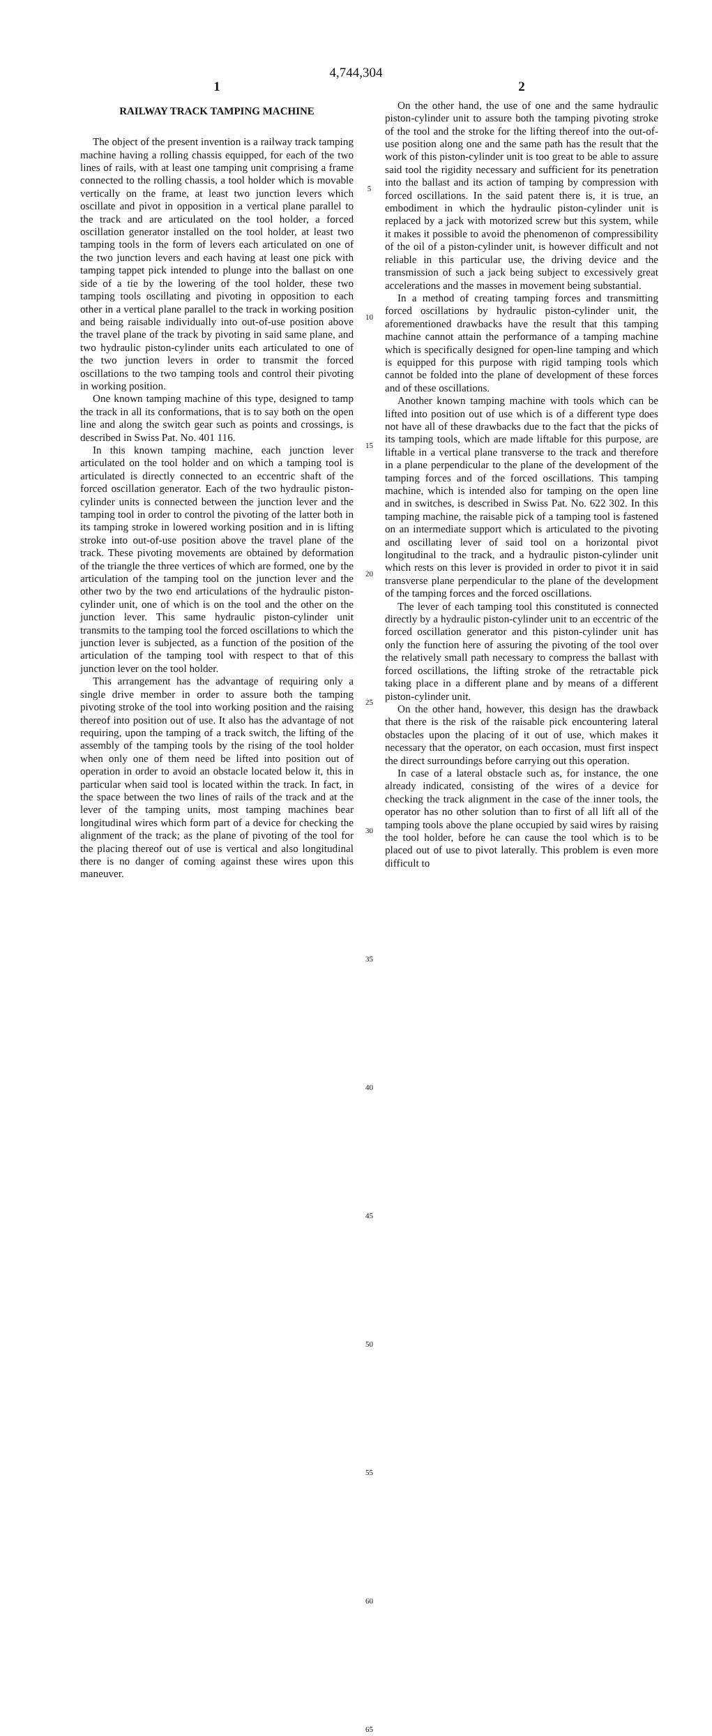4,744,304
1
RAILWAY TRACK TAMPING MACHINE
The object of the present invention is a railway track tamping machine having a rolling chassis equipped, for each of the two lines of rails, with at least one tamping unit comprising a frame connected to the rolling chassis, a tool holder which is movable vertically on the frame, at least two junction levers which oscillate and pivot in opposition in a vertical plane parallel to the track and are articulated on the tool holder, a forced oscillation generator installed on the tool holder, at least two tamping tools in the form of levers each articulated on one of the two junction levers and each having at least one pick with tamping tappet pick intended to plunge into the ballast on one side of a tie by the lowering of the tool holder, these two tamping tools oscillating and pivoting in opposition to each other in a vertical plane parallel to the track in working position and being raisable individually into out-of-use position above the travel plane of the track by pivoting in said same plane, and two hydraulic piston-cylinder units each articulated to one of the two junction levers in order to transmit the forced oscillations to the two tamping tools and control their pivoting in working position.
One known tamping machine of this type, designed to tamp the track in all its conformations, that is to say both on the open line and along the switch gear such as points and crossings, is described in Swiss Pat. No. 401 116.
In this known tamping machine, each junction lever articulated on the tool holder and on which a tamping tool is articulated is directly connected to an eccentric shaft of the forced oscillation generator. Each of the two hydraulic piston-cylinder units is connected between the junction lever and the tamping tool in order to control the pivoting of the latter both in its tamping stroke in lowered working position and in is lifting stroke into out-of-use position above the travel plane of the track. These pivoting movements are obtained by deformation of the triangle the three vertices of which are formed, one by the articulation of the tamping tool on the junction lever and the other two by the two end articulations of the hydraulic piston-cylinder unit, one of which is on the tool and the other on the junction lever. This same hydraulic piston-cylinder unit transmits to the tamping tool the forced oscillations to which the junction lever is subjected, as a function of the position of the articulation of the tamping tool with respect to that of this junction lever on the tool holder.
This arrangement has the advantage of requiring only a single drive member in order to assure both the tamping pivoting stroke of the tool into working position and the raising thereof into position out of use. It also has the advantage of not requiring, upon the tamping of a track switch, the lifting of the assembly of the tamping tools by the rising of the tool holder when only one of them need be lifted into position out of operation in order to avoid an obstacle located below it, this in particular when said tool is located within the track. In fact, in the space between the two lines of rails of the track and at the lever of the tamping units, most tamping machines bear longitudinal wires which form part of a device for checking the alignment of the track; as the plane of pivoting of the tool for the placing thereof out of use is vertical and also longitudinal there is no danger of coming against these wires upon this maneuver.
5
10
15
20
25
30
35
40
45
50
55
60
65
2
On the other hand, the use of one and the same hydraulic piston-cylinder unit to assure both the tamping pivoting stroke of the tool and the stroke for the lifting thereof into the out-of-use position along one and the same path has the result that the work of this piston-cylinder unit is too great to be able to assure said tool the rigidity necessary and sufficient for its penetration into the ballast and its action of tamping by compression with forced oscillations. In the said patent there is, it is true, an embodiment in which the hydraulic piston-cylinder unit is replaced by a jack with motorized screw but this system, while it makes it possible to avoid the phenomenon of compressibility of the oil of a piston-cylinder unit, is however difficult and not reliable in this particular use, the driving device and the transmission of such a jack being subject to excessively great accelerations and the masses in movement being substantial.
In a method of creating tamping forces and transmitting forced oscillations by hydraulic piston-cylinder unit, the aforementioned drawbacks have the result that this tamping machine cannot attain the performance of a tamping machine which is specifically designed for open-line tamping and which is equipped for this purpose with rigid tamping tools which cannot be folded into the plane of development of these forces and of these oscillations.
Another known tamping machine with tools which can be lifted into position out of use which is of a different type does not have all of these drawbacks due to the fact that the picks of its tamping tools, which are made liftable for this purpose, are liftable in a vertical plane transverse to the track and therefore in a plane perpendicular to the plane of the development of the tamping forces and of the forced oscillations. This tamping machine, which is intended also for tamping on the open line and in switches, is described in Swiss Pat. No. 622 302. In this tamping machine, the raisable pick of a tamping tool is fastened on an intermediate support which is articulated to the pivoting and oscillating lever of said tool on a horizontal pivot longitudinal to the track, and a hydraulic piston-cylinder unit which rests on this lever is provided in order to pivot it in said transverse plane perpendicular to the plane of the development of the tamping forces and the forced oscillations.
The lever of each tamping tool this constituted is connected directly by a hydraulic piston-cylinder unit to an eccentric of the forced oscillation generator and this piston-cylinder unit has only the function here of assuring the pivoting of the tool over the relatively small path necessary to compress the ballast with forced oscillations, the lifting stroke of the retractable pick taking place in a different plane and by means of a different piston-cylinder unit.
On the other hand, however, this design has the drawback that there is the risk of the raisable pick encountering lateral obstacles upon the placing of it out of use, which makes it necessary that the operator, on each occasion, must first inspect the direct surroundings before carrying out this operation.
In case of a lateral obstacle such as, for instance, the one already indicated, consisting of the wires of a device for checking the track alignment in the case of the inner tools, the operator has no other solution than to first of all lift all of the tamping tools above the plane occupied by said wires by raising the tool holder, before he can cause the tool which is to be placed out of use to pivot laterally. This problem is even more difficult to